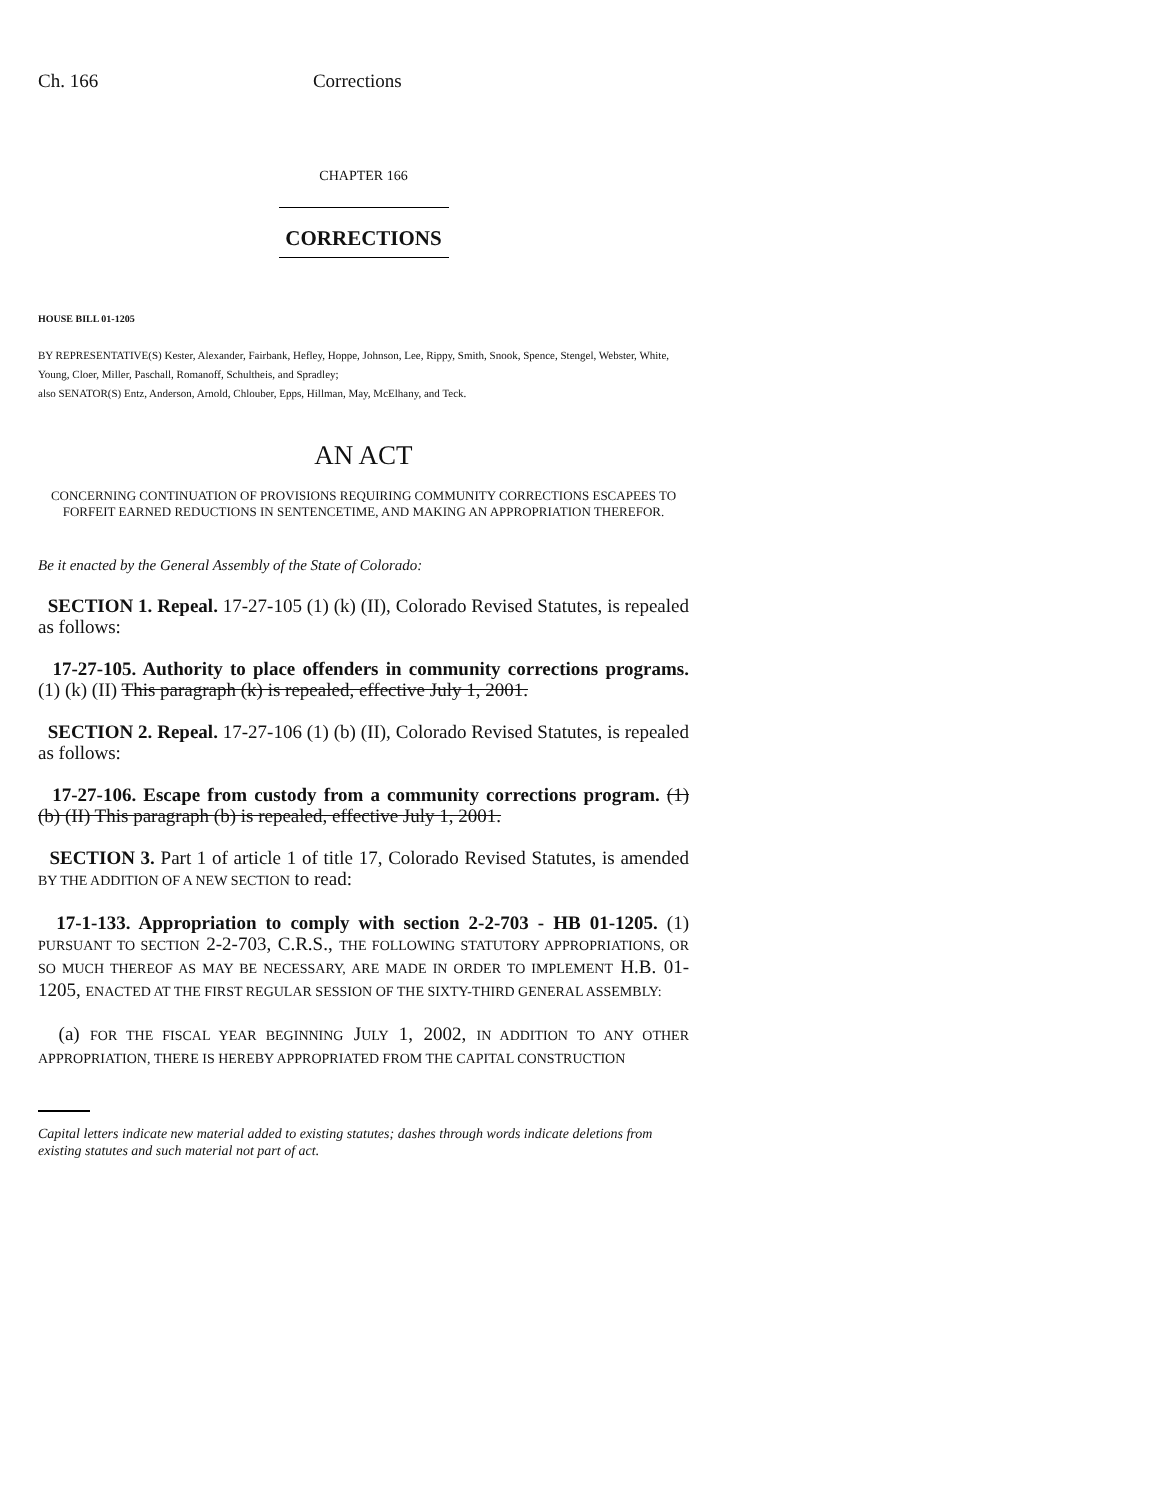Ch. 166 Corrections
CHAPTER 166
CORRECTIONS
HOUSE BILL 01-1205
BY REPRESENTATIVE(S) Kester, Alexander, Fairbank, Hefley, Hoppe, Johnson, Lee, Rippy, Smith, Snook, Spence, Stengel, Webster, White, Young, Cloer, Miller, Paschall, Romanoff, Schultheis, and Spradley;
also SENATOR(S) Entz, Anderson, Arnold, Chlouber, Epps, Hillman, May, McElhany, and Teck.
AN ACT
CONCERNING CONTINUATION OF PROVISIONS REQUIRING COMMUNITY CORRECTIONS ESCAPEES TO FORFEIT EARNED REDUCTIONS IN SENTENCETIME, AND MAKING AN APPROPRIATION THEREFOR.
Be it enacted by the General Assembly of the State of Colorado:
SECTION 1. Repeal. 17-27-105 (1) (k) (II), Colorado Revised Statutes, is repealed as follows:
17-27-105. Authority to place offenders in community corrections programs. (1) (k) (II) This paragraph (k) is repealed, effective July 1, 2001.
SECTION 2. Repeal. 17-27-106 (1) (b) (II), Colorado Revised Statutes, is repealed as follows:
17-27-106. Escape from custody from a community corrections program. (1) (b) (II) This paragraph (b) is repealed, effective July 1, 2001.
SECTION 3. Part 1 of article 1 of title 17, Colorado Revised Statutes, is amended BY THE ADDITION OF A NEW SECTION to read:
17-1-133. Appropriation to comply with section 2-2-703 - HB 01-1205. (1) PURSUANT TO SECTION 2-2-703, C.R.S., THE FOLLOWING STATUTORY APPROPRIATIONS, OR SO MUCH THEREOF AS MAY BE NECESSARY, ARE MADE IN ORDER TO IMPLEMENT H.B. 01-1205, ENACTED AT THE FIRST REGULAR SESSION OF THE SIXTY-THIRD GENERAL ASSEMBLY:
(a) FOR THE FISCAL YEAR BEGINNING JULY 1, 2002, IN ADDITION TO ANY OTHER APPROPRIATION, THERE IS HEREBY APPROPRIATED FROM THE CAPITAL CONSTRUCTION
Capital letters indicate new material added to existing statutes; dashes through words indicate deletions from existing statutes and such material not part of act.